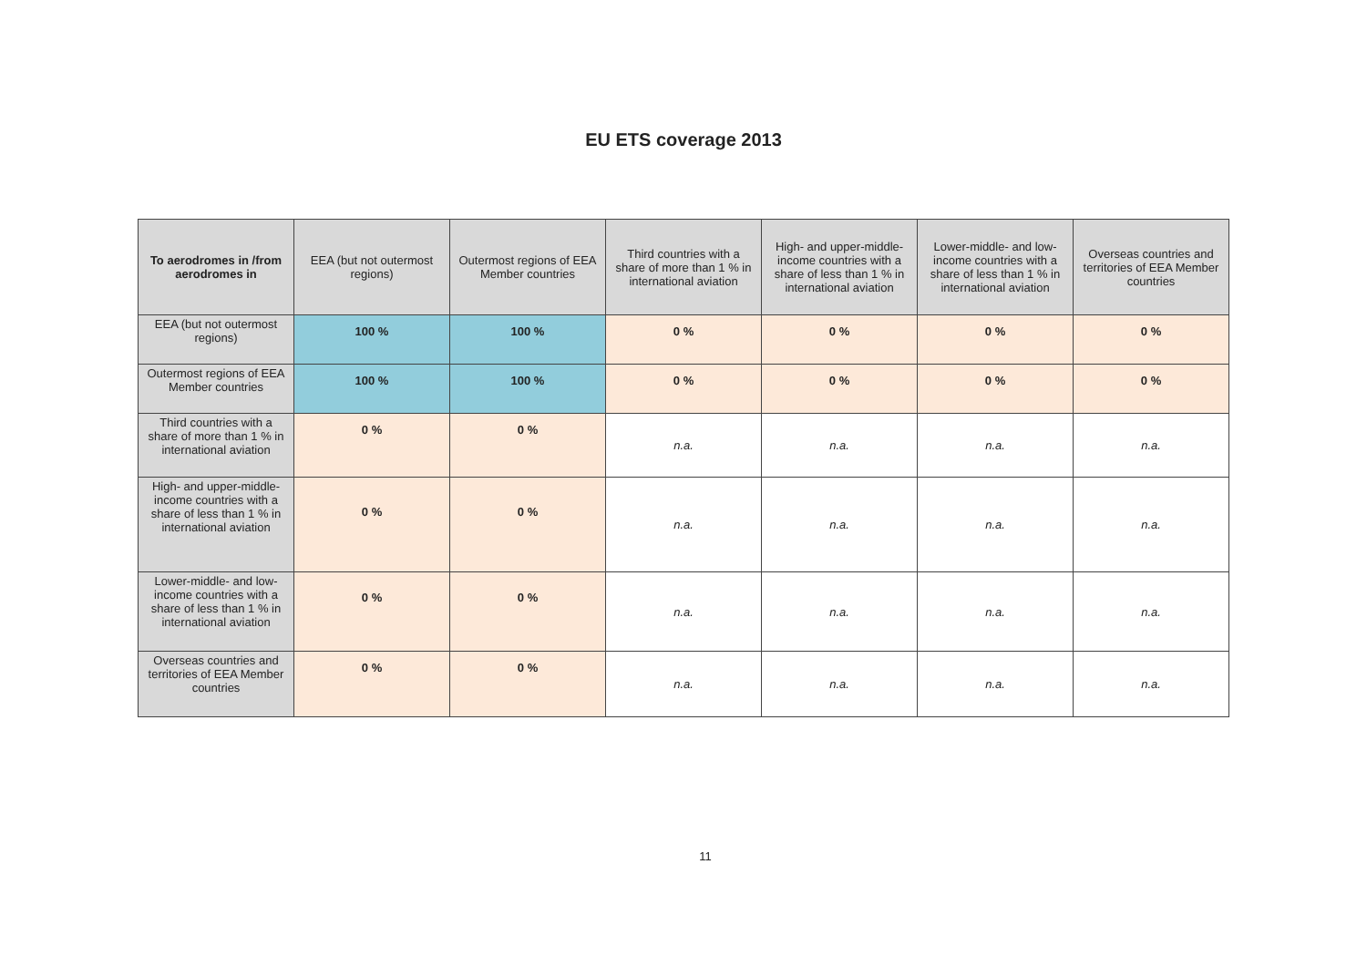EU ETS coverage 2013
| To aerodromes in /from aerodromes in | EEA (but not outermost regions) | Outermost regions of EEA Member countries | Third countries with a share of more than 1 % in international aviation | High- and upper-middle-income countries with a share of less than 1 % in international aviation | Lower-middle- and low-income countries with a share of less than 1 % in international aviation | Overseas countries and territories of EEA Member countries |
| --- | --- | --- | --- | --- | --- | --- |
| EEA (but not outermost regions) | 100 % | 100 % | 0 % | 0 % | 0 % | 0 % |
| Outermost regions of EEA Member countries | 100 % | 100 % | 0 % | 0 % | 0 % | 0 % |
| Third countries with a share of more than 1 % in international aviation | 0 % | 0 % | n.a. | n.a. | n.a. | n.a. |
| High- and upper-middle-income countries with a share of less than 1 % in international aviation | 0 % | 0 % | n.a. | n.a. | n.a. | n.a. |
| Lower-middle- and low-income countries with a share of less than 1 % in international aviation | 0 % | 0 % | n.a. | n.a. | n.a. | n.a. |
| Overseas countries and territories of EEA Member countries | 0 % | 0 % | n.a. | n.a. | n.a. | n.a. |
11